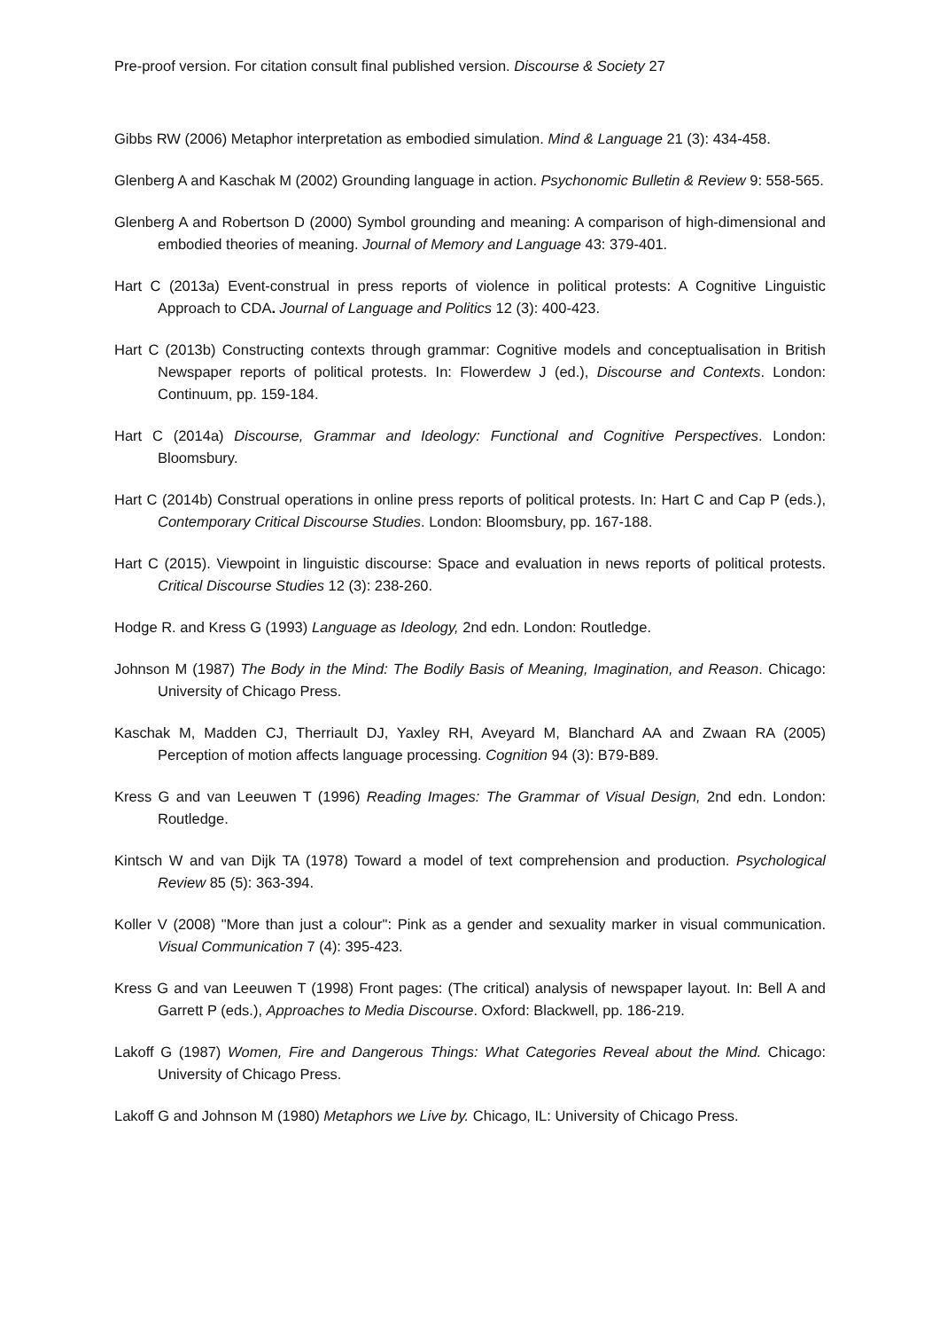Pre-proof version. For citation consult final published version. Discourse & Society 27
Gibbs RW (2006) Metaphor interpretation as embodied simulation. Mind & Language 21 (3): 434-458.
Glenberg A and Kaschak M (2002) Grounding language in action. Psychonomic Bulletin & Review 9: 558-565.
Glenberg A and Robertson D (2000) Symbol grounding and meaning: A comparison of high-dimensional and embodied theories of meaning. Journal of Memory and Language 43: 379-401.
Hart C (2013a) Event-construal in press reports of violence in political protests: A Cognitive Linguistic Approach to CDA. Journal of Language and Politics 12 (3): 400-423.
Hart C (2013b) Constructing contexts through grammar: Cognitive models and conceptualisation in British Newspaper reports of political protests. In: Flowerdew J (ed.), Discourse and Contexts. London: Continuum, pp. 159-184.
Hart C (2014a) Discourse, Grammar and Ideology: Functional and Cognitive Perspectives. London: Bloomsbury.
Hart C (2014b) Construal operations in online press reports of political protests. In: Hart C and Cap P (eds.), Contemporary Critical Discourse Studies. London: Bloomsbury, pp. 167-188.
Hart C (2015). Viewpoint in linguistic discourse: Space and evaluation in news reports of political protests. Critical Discourse Studies 12 (3): 238-260.
Hodge R. and Kress G (1993) Language as Ideology, 2nd edn. London: Routledge.
Johnson M (1987) The Body in the Mind: The Bodily Basis of Meaning, Imagination, and Reason. Chicago: University of Chicago Press.
Kaschak M, Madden CJ, Therriault DJ, Yaxley RH, Aveyard M, Blanchard AA and Zwaan RA (2005) Perception of motion affects language processing. Cognition 94 (3): B79-B89.
Kress G and van Leeuwen T (1996) Reading Images: The Grammar of Visual Design, 2nd edn. London: Routledge.
Kintsch W and van Dijk TA (1978) Toward a model of text comprehension and production. Psychological Review 85 (5): 363-394.
Koller V (2008) "More than just a colour": Pink as a gender and sexuality marker in visual communication. Visual Communication 7 (4): 395-423.
Kress G and van Leeuwen T (1998) Front pages: (The critical) analysis of newspaper layout. In: Bell A and Garrett P (eds.), Approaches to Media Discourse. Oxford: Blackwell, pp. 186-219.
Lakoff G (1987) Women, Fire and Dangerous Things: What Categories Reveal about the Mind. Chicago: University of Chicago Press.
Lakoff G and Johnson M (1980) Metaphors we Live by. Chicago, IL: University of Chicago Press.